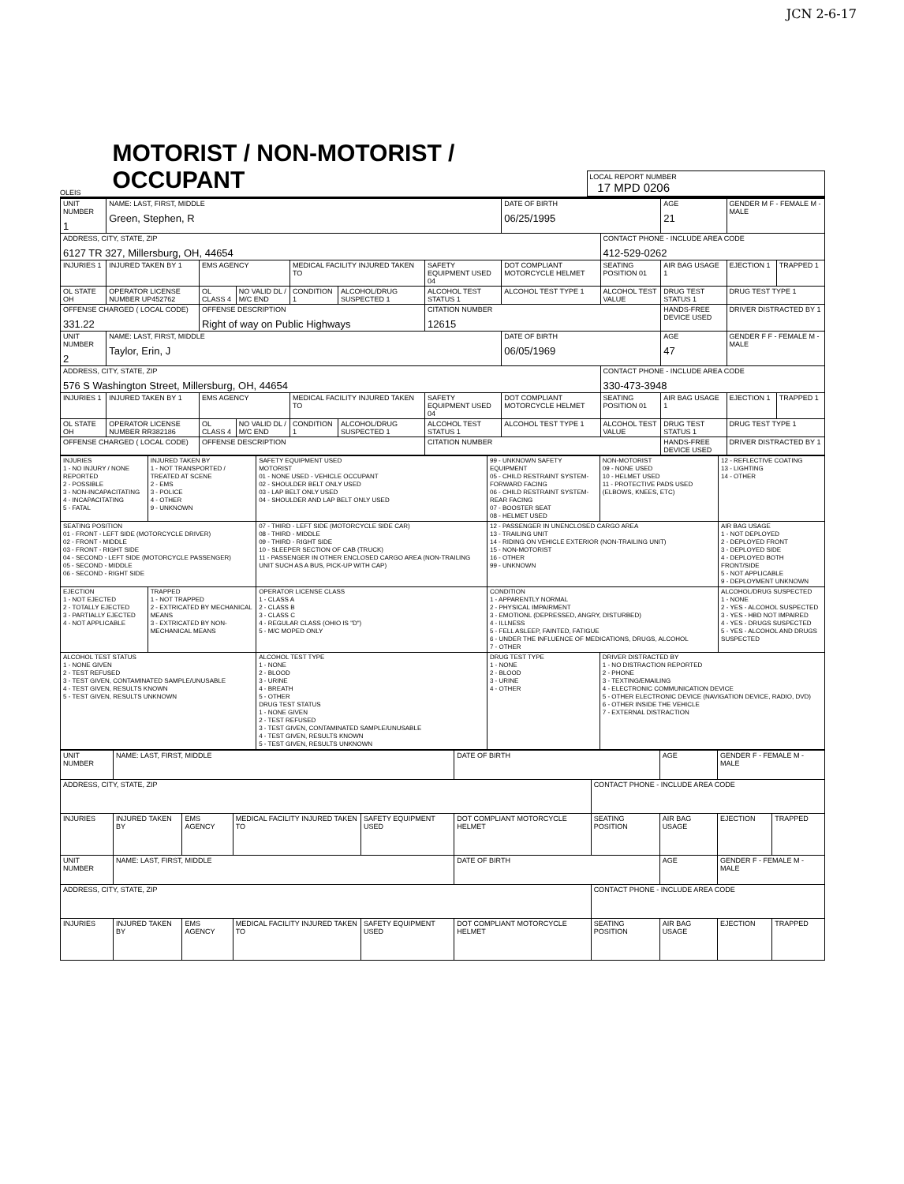JCN 2-6-17
OLEIS
MOTORIST / NON-MOTORIST / OCCUPANT
LOCAL REPORT NUMBER
17 MPD 0206
| UNIT NUMBER 1 | NAME: LAST, FIRST, MIDDLE Green, Stephen, R | | | | | | DATE OF BIRTH 06/25/1995 | | AGE 21 | GENDER M F - FEMALE M - MALE | |
| ADDRESS, CITY, STATE, ZIP 6127 TR 327, Millersburg, OH, 44654 | | | | | | | | CONTACT PHONE - INCLUDE AREA CODE 412-529-0262 | | | |
| INJURIES 1 | INJURED TAKEN BY 1 | EMS AGENCY | | MEDICAL FACILITY INJURED TAKEN TO | | SAFETY EQUIPMENT USED 04 | DOT COMPLIANT MOTORCYCLE HELMET | SEATING POSITION 01 | AIR BAG USAGE 1 | EJECTION 1 | TRAPPED 1 |
| OL STATE OH | OPERATOR LICENSE NUMBER UP452762 | OL CLASS 4 | NO VALID DL / M/C END | CONDITION 1 | ALCOHOL/DRUG SUSPECTED 1 | ALCOHOL TEST STATUS 1 | ALCOHOL TEST TYPE 1 | ALCOHOL TEST VALUE | DRUG TEST STATUS 1 | DRUG TEST TYPE 1 | |
| OFFENSE CHARGED ( LOCAL CODE) 331.22 | | OFFENSE DESCRIPTION Right of way on Public Highways | | | | CITATION NUMBER 12615 | | | HANDS-FREE DEVICE USED | DRIVER DISTRACTED BY 1 | |
| UNIT NUMBER 2 | NAME: LAST, FIRST, MIDDLE Taylor, Erin, J | | | | | | DATE OF BIRTH 06/05/1969 | | AGE 47 | GENDER F F - FEMALE M - MALE | |
| ADDRESS, CITY, STATE, ZIP 576 S Washington Street, Millersburg, OH, 44654 | | | | | | | | CONTACT PHONE - INCLUDE AREA CODE 330-473-3948 | | | |
| INJURIES 1 | INJURED TAKEN BY 1 | EMS AGENCY | | MEDICAL FACILITY INJURED TAKEN TO | | SAFETY EQUIPMENT USED 04 | DOT COMPLIANT MOTORCYCLE HELMET | SEATING POSITION 01 | AIR BAG USAGE 1 | EJECTION 1 | TRAPPED 1 |
| OL STATE OH | OPERATOR LICENSE NUMBER RR382186 | OL CLASS 4 | NO VALID DL / M/C END | CONDITION 1 | ALCOHOL/DRUG SUSPECTED 1 | ALCOHOL TEST STATUS 1 | ALCOHOL TEST TYPE 1 | ALCOHOL TEST VALUE | DRUG TEST STATUS 1 | DRUG TEST TYPE 1 | |
| OFFENSE CHARGED ( LOCAL CODE) | | OFFENSE DESCRIPTION | | | | CITATION NUMBER | | | HANDS-FREE DEVICE USED | DRIVER DISTRACTED BY 1 | |
| INJURIES 1 - NO INJURY / NONE REPORTED 2 - POSSIBLE 3 - NON-INCAPACITATING 4 - INCAPACITATING 5 - FATAL | INJURED TAKEN BY 1 - NOT TRANSPORTED / TREATED AT SCENE 2 - EMS 3 - POLICE 4 - OTHER 9 - UNKNOWN | SAFETY EQUIPMENT USED MOTORIST 01 - NONE USED - VEHICLE OCCUPANT 02 - SHOULDER BELT ONLY USED 03 - LAP BELT ONLY USED 04 - SHOULDER AND LAP BELT ONLY USED | 99 - UNKNOWN SAFETY EQUIPMENT 05 - CHILD RESTRAINT SYSTEM-FORWARD FACING 06 - CHILD RESTRAINT SYSTEM-REAR FACING 07 - BOOSTER SEAT 08 - HELMET USED | NON-MOTORIST 09 - NONE USED 10 - HELMET USED 11 - PROTECTIVE PADS USED (ELBOWS, KNEES, ETC) | 12 - REFLECTIVE COATING 13 - LIGHTING 14 - OTHER |
| SEATING POSITION 01 - FRONT - LEFT SIDE (MOTORCYCLE DRIVER) 02 - FRONT - MIDDLE 03 - FRONT - RIGHT SIDE 04 - SECOND - LEFT SIDE (MOTORCYCLE PASSENGER) 05 - SECOND - MIDDLE 06 - SECOND - RIGHT SIDE | | 07 - THIRD - LEFT SIDE (MOTORCYCLE SIDE CAR) 08 - THIRD - MIDDLE 09 - THIRD - RIGHT SIDE 10 - SLEEPER SECTION OF CAB (TRUCK) 11 - PASSENGER IN OTHER ENCLOSED CARGO AREA (NON-TRAILING UNIT SUCH AS A BUS, PICK-UP WITH CAP) | 12 - PASSENGER IN UNENCLOSED CARGO AREA 13 - TRAILING UNIT 14 - RIDING ON VEHICLE EXTERIOR (NON-TRAILING UNIT) 15 - NON-MOTORIST 16 - OTHER 99 - UNKNOWN | | AIR BAG USAGE 1 - NOT DEPLOYED 2 - DEPLOYED FRONT 3 - DEPLOYED SIDE 4 - DEPLOYED BOTH FRONT/SIDE 5 - NOT APPLICABLE 9 - DEPLOYMENT UNKNOWN |
| EJECTION 1 - NOT EJECTED 2 - TOTALLY EJECTED 3 - PARTIALLY EJECTED 4 - NOT APPLICABLE | TRAPPED 1 - NOT TRAPPED 2 - EXTRICATED BY MECHANICAL MEANS 3 - EXTRICATED BY NON-MECHANICAL MEANS | OPERATOR LICENSE CLASS 1 - CLASS A 2 - CLASS B 3 - CLASS C 4 - REGULAR CLASS (OHIO IS "D") 5 - M/C MOPED ONLY | CONDITION 1 - APPARENTLY NORMAL 2 - PHYSICAL IMPAIRMENT 3 - EMOTIONL (DEPRESSED, ANGRY, DISTURBED) 4 - ILLNESS 5 - FELL ASLEEP, FAINTED, FATIGUE 6 - UNDER THE INFLUENCE OF MEDICATIONS, DRUGS, ALCOHOL 7 - OTHER | | ALCOHOL/DRUG SUSPECTED 1 - NONE 2 - YES - ALCOHOL SUSPECTED 3 - YES - HBD NOT IMPAIRED 4 - YES - DRUGS SUSPECTED 5 - YES - ALCOHOL AND DRUGS SUSPECTED |
| ALCOHOL TEST STATUS 1 - NONE GIVEN 2 - TEST REFUSED 3 - TEST GIVEN, CONTAMINATED SAMPLE/UNUSABLE 4 - TEST GIVEN, RESULTS KNOWN 5 - TEST GIVEN, RESULTS UNKNOWN | | ALCOHOL TEST TYPE 1 - NONE 2 - BLOOD 3 - URINE 4 - BREATH 5 - OTHER DRUG TEST STATUS 1 - NONE GIVEN 2 - TEST REFUSED 3 - TEST GIVEN, CONTAMINATED SAMPLE/UNUSABLE 4 - TEST GIVEN, RESULTS KNOWN 5 - TEST GIVEN, RESULTS UNKNOWN | DRUG TEST TYPE 1 - NONE 2 - BLOOD 3 - URINE 4 - OTHER | DRIVER DISTRACTED BY 1 - NO DISTRACTION REPORTED 2 - PHONE 3 - TEXTING/EMAILING 4 - ELECTRONIC COMMUNICATION DEVICE 5 - OTHER ELECTRONIC DEVICE (NAVIGATION DEVICE, RADIO, DVD) 6 - OTHER INSIDE THE VEHICLE 7 - EXTERNAL DISTRACTION | |
| UNIT NUMBER | NAME: LAST, FIRST, MIDDLE | | | | DATE OF BIRTH | | AGE | GENDER F - FEMALE M - MALE | |
| ADDRESS, CITY, STATE, ZIP | | | | | | CONTACT PHONE - INCLUDE AREA CODE | | | |
| INJURIES | INJURED TAKEN BY | EMS AGENCY | MEDICAL FACILITY INJURED TAKEN TO | SAFETY EQUIPMENT USED | DOT COMPLIANT MOTORCYCLE HELMET | SEATING POSITION | AIR BAG USAGE | EJECTION | TRAPPED |
| UNIT NUMBER | NAME: LAST, FIRST, MIDDLE | | | | DATE OF BIRTH | | AGE | GENDER F - FEMALE M - MALE | |
| ADDRESS, CITY, STATE, ZIP | | | | | | CONTACT PHONE - INCLUDE AREA CODE | | | |
| INJURIES | INJURED TAKEN BY | EMS AGENCY | MEDICAL FACILITY INJURED TAKEN TO | SAFETY EQUIPMENT USED | DOT COMPLIANT MOTORCYCLE HELMET | SEATING POSITION | AIR BAG USAGE | EJECTION | TRAPPED |